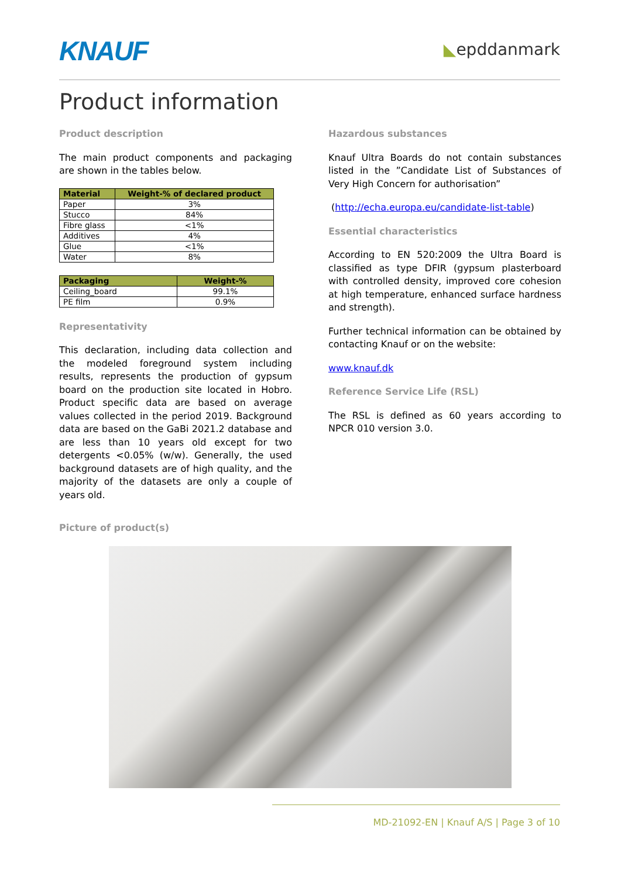KNAUF
◣epddanmark
Product information
Product description
The main product components and packaging are shown in the tables below.
| Material | Weight-% of declared product |
| --- | --- |
| Paper | 3% |
| Stucco | 84% |
| Fibre glass | <1% |
| Additives | 4% |
| Glue | <1% |
| Water | 8% |
| Packaging | Weight-% |
| --- | --- |
| Ceiling_board | 99.1% |
| PE film | 0.9% |
Representativity
This declaration, including data collection and the modeled foreground system including results, represents the production of gypsum board on the production site located in Hobro. Product specific data are based on average values collected in the period 2019. Background data are based on the GaBi 2021.2 database and are less than 10 years old except for two detergents <0.05% (w/w). Generally, the used background datasets are of high quality, and the majority of the datasets are only a couple of years old.
Hazardous substances
Knauf Ultra Boards do not contain substances listed in the ”Candidate List of Substances of Very High Concern for authorisation”
(http://echa.europa.eu/candidate-list-table)
Essential characteristics
According to EN 520:2009 the Ultra Board is classified as type DFIR (gypsum plasterboard with controlled density, improved core cohesion at high temperature, enhanced surface hardness and strength).
Further technical information can be obtained by contacting Knauf or on the website:
www.knauf.dk
Reference Service Life (RSL)
The RSL is defined as 60 years according to NPCR 010 version 3.0.
Picture of product(s)
MD-21092-EN | Knauf A/S | Page 3 of 10